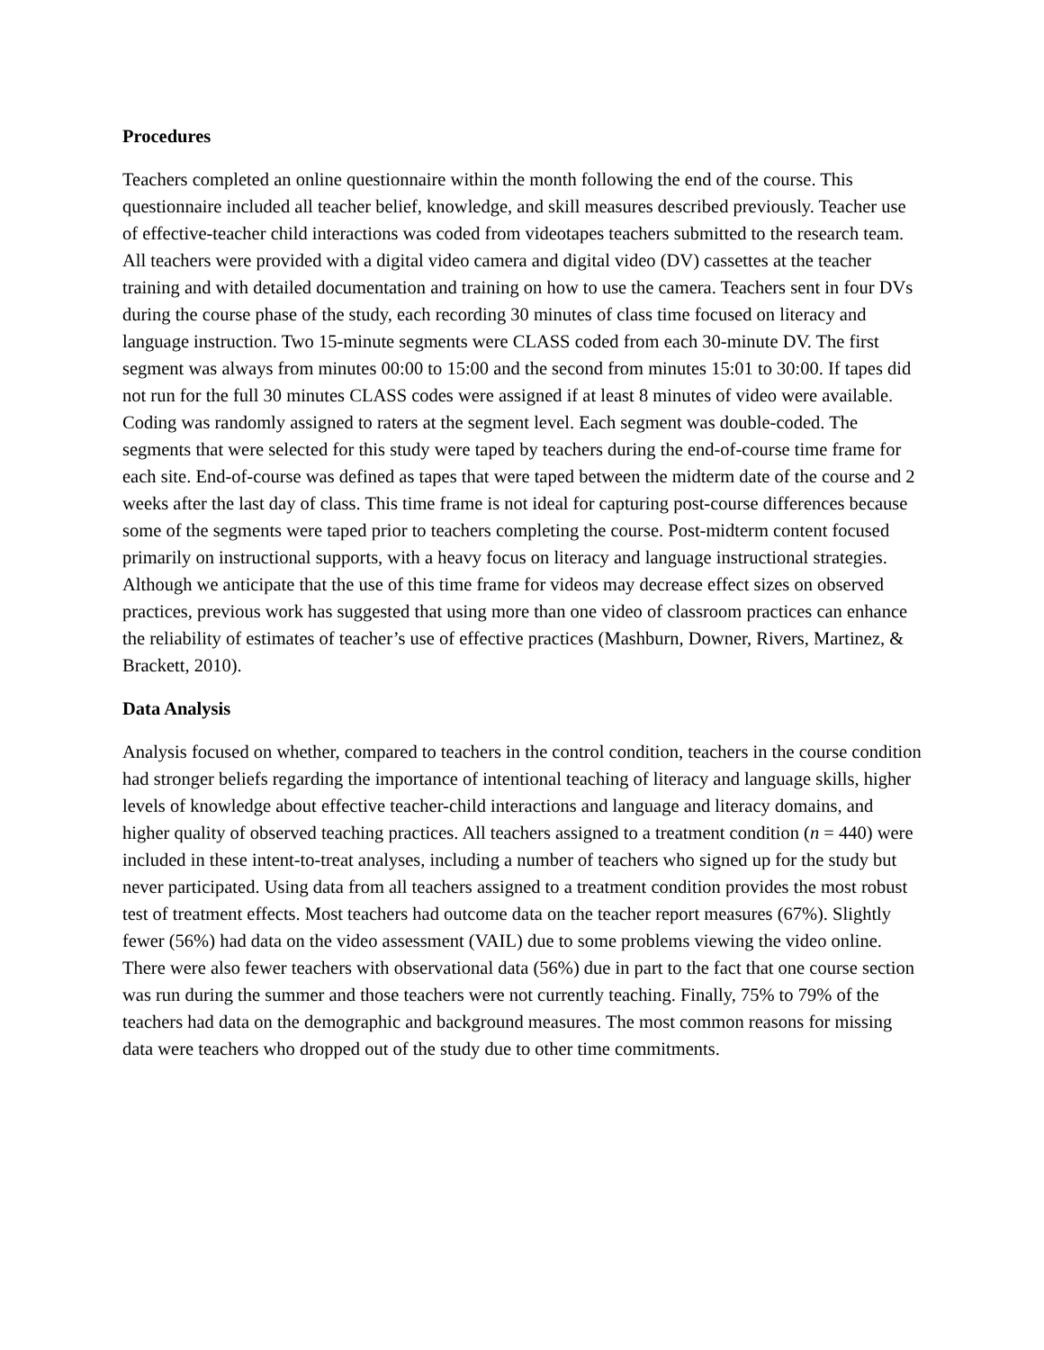Procedures
Teachers completed an online questionnaire within the month following the end of the course. This questionnaire included all teacher belief, knowledge, and skill measures described previously. Teacher use of effective-teacher child interactions was coded from videotapes teachers submitted to the research team. All teachers were provided with a digital video camera and digital video (DV) cassettes at the teacher training and with detailed documentation and training on how to use the camera. Teachers sent in four DVs during the course phase of the study, each recording 30 minutes of class time focused on literacy and language instruction. Two 15-minute segments were CLASS coded from each 30-minute DV. The first segment was always from minutes 00:00 to 15:00 and the second from minutes 15:01 to 30:00. If tapes did not run for the full 30 minutes CLASS codes were assigned if at least 8 minutes of video were available. Coding was randomly assigned to raters at the segment level. Each segment was double-coded. The segments that were selected for this study were taped by teachers during the end-of-course time frame for each site. End-of-course was defined as tapes that were taped between the midterm date of the course and 2 weeks after the last day of class. This time frame is not ideal for capturing post-course differences because some of the segments were taped prior to teachers completing the course. Post-midterm content focused primarily on instructional supports, with a heavy focus on literacy and language instructional strategies. Although we anticipate that the use of this time frame for videos may decrease effect sizes on observed practices, previous work has suggested that using more than one video of classroom practices can enhance the reliability of estimates of teacher’s use of effective practices (Mashburn, Downer, Rivers, Martinez, & Brackett, 2010).
Data Analysis
Analysis focused on whether, compared to teachers in the control condition, teachers in the course condition had stronger beliefs regarding the importance of intentional teaching of literacy and language skills, higher levels of knowledge about effective teacher-child interactions and language and literacy domains, and higher quality of observed teaching practices. All teachers assigned to a treatment condition (n = 440) were included in these intent-to-treat analyses, including a number of teachers who signed up for the study but never participated. Using data from all teachers assigned to a treatment condition provides the most robust test of treatment effects. Most teachers had outcome data on the teacher report measures (67%). Slightly fewer (56%) had data on the video assessment (VAIL) due to some problems viewing the video online. There were also fewer teachers with observational data (56%) due in part to the fact that one course section was run during the summer and those teachers were not currently teaching. Finally, 75% to 79% of the teachers had data on the demographic and background measures. The most common reasons for missing data were teachers who dropped out of the study due to other time commitments.